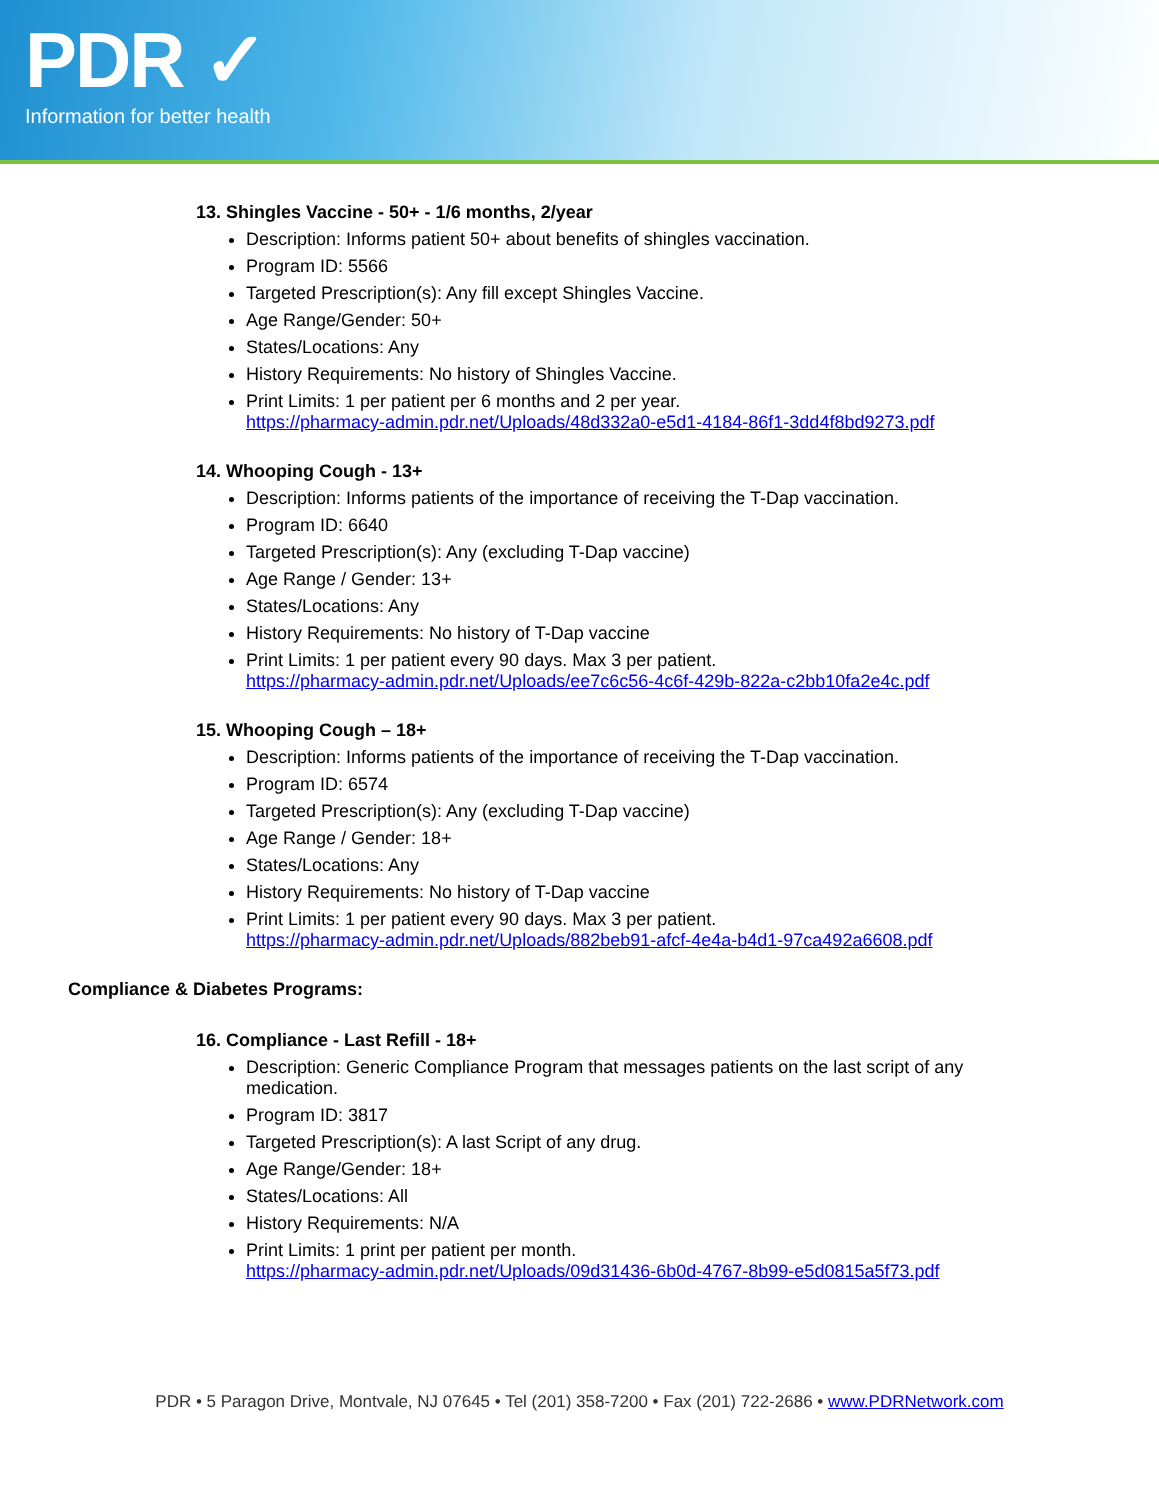PDR ✓
Information for better health
13. Shingles Vaccine - 50+ - 1/6 months, 2/year
Description: Informs patient 50+ about benefits of shingles vaccination.
Program ID: 5566
Targeted Prescription(s): Any fill except Shingles Vaccine.
Age Range/Gender: 50+
States/Locations: Any
History Requirements: No history of Shingles Vaccine.
Print Limits: 1 per patient per 6 months and 2 per year.
https://pharmacy-admin.pdr.net/Uploads/48d332a0-e5d1-4184-86f1-3dd4f8bd9273.pdf
14. Whooping Cough - 13+
Description: Informs patients of the importance of receiving the T-Dap vaccination.
Program ID: 6640
Targeted Prescription(s): Any (excluding T-Dap vaccine)
Age Range / Gender: 13+
States/Locations: Any
History Requirements: No history of T-Dap vaccine
Print Limits: 1 per patient every 90 days. Max 3 per patient.
https://pharmacy-admin.pdr.net/Uploads/ee7c6c56-4c6f-429b-822a-c2bb10fa2e4c.pdf
15. Whooping Cough – 18+
Description: Informs patients of the importance of receiving the T-Dap vaccination.
Program ID: 6574
Targeted Prescription(s): Any (excluding T-Dap vaccine)
Age Range / Gender: 18+
States/Locations: Any
History Requirements: No history of T-Dap vaccine
Print Limits: 1 per patient every 90 days. Max 3 per patient.
https://pharmacy-admin.pdr.net/Uploads/882beb91-afcf-4e4a-b4d1-97ca492a6608.pdf
Compliance & Diabetes Programs:
16. Compliance - Last Refill - 18+
Description: Generic Compliance Program that messages patients on the last script of any medication.
Program ID: 3817
Targeted Prescription(s): A last Script of any drug.
Age Range/Gender: 18+
States/Locations: All
History Requirements: N/A
Print Limits: 1 print per patient per month.
https://pharmacy-admin.pdr.net/Uploads/09d31436-6b0d-4767-8b99-e5d0815a5f73.pdf
PDR • 5 Paragon Drive, Montvale, NJ 07645 • Tel (201) 358-7200 • Fax (201) 722-2686 • www.PDRNetwork.com